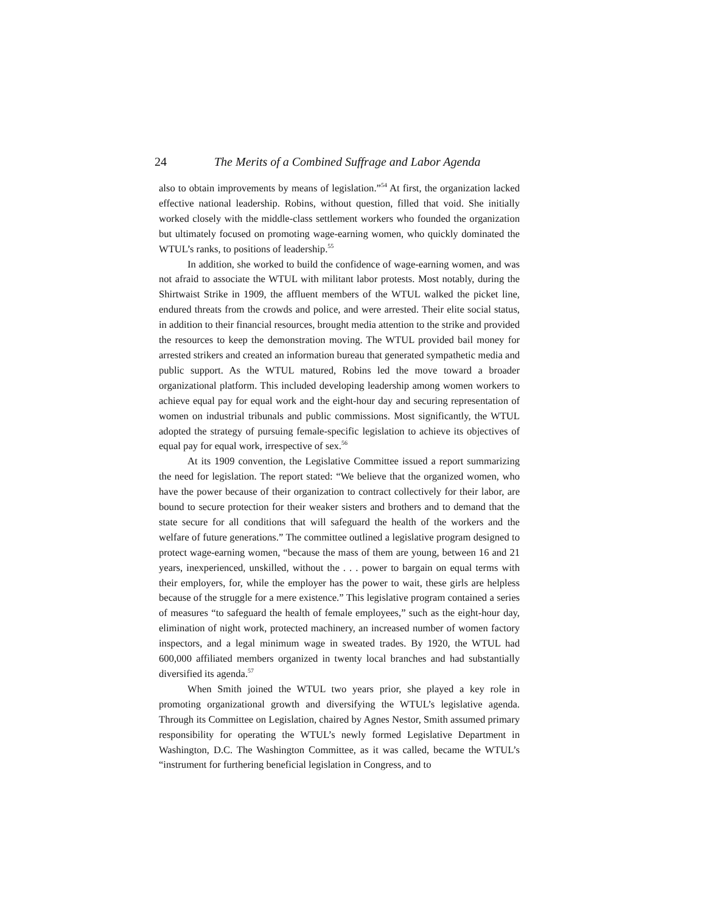24 The Merits of a Combined Suffrage and Labor Agenda
also to obtain improvements by means of legislation.”<sup>54</sup> At first, the organization lacked effective national leadership. Robins, without question, filled that void. She initially worked closely with the middle-class settlement workers who founded the organization but ultimately focused on promoting wage-earning women, who quickly dominated the WTUL’s ranks, to positions of leadership.<sup>55</sup>
In addition, she worked to build the confidence of wage-earning women, and was not afraid to associate the WTUL with militant labor protests. Most notably, during the Shirtwaist Strike in 1909, the affluent members of the WTUL walked the picket line, endured threats from the crowds and police, and were arrested. Their elite social status, in addition to their financial resources, brought media attention to the strike and provided the resources to keep the demonstration moving. The WTUL provided bail money for arrested strikers and created an information bureau that generated sympathetic media and public support. As the WTUL matured, Robins led the move toward a broader organizational platform. This included developing leadership among women workers to achieve equal pay for equal work and the eight-hour day and securing representation of women on industrial tribunals and public commissions. Most significantly, the WTUL adopted the strategy of pursuing female-specific legislation to achieve its objectives of equal pay for equal work, irrespective of sex.<sup>56</sup>
At its 1909 convention, the Legislative Committee issued a report summarizing the need for legislation. The report stated: “We believe that the organized women, who have the power because of their organization to contract collectively for their labor, are bound to secure protection for their weaker sisters and brothers and to demand that the state secure for all conditions that will safeguard the health of the workers and the welfare of future generations.” The committee outlined a legislative program designed to protect wage-earning women, “because the mass of them are young, between 16 and 21 years, inexperienced, unskilled, without the . . . power to bargain on equal terms with their employers, for, while the employer has the power to wait, these girls are helpless because of the struggle for a mere existence.” This legislative program contained a series of measures “to safeguard the health of female employees,” such as the eight-hour day, elimination of night work, protected machinery, an increased number of women factory inspectors, and a legal minimum wage in sweated trades. By 1920, the WTUL had 600,000 affiliated members organized in twenty local branches and had substantially diversified its agenda.<sup>57</sup>
When Smith joined the WTUL two years prior, she played a key role in promoting organizational growth and diversifying the WTUL’s legislative agenda. Through its Committee on Legislation, chaired by Agnes Nestor, Smith assumed primary responsibility for operating the WTUL’s newly formed Legislative Department in Washington, D.C. The Washington Committee, as it was called, became the WTUL’s “instrument for furthering beneficial legislation in Congress, and to